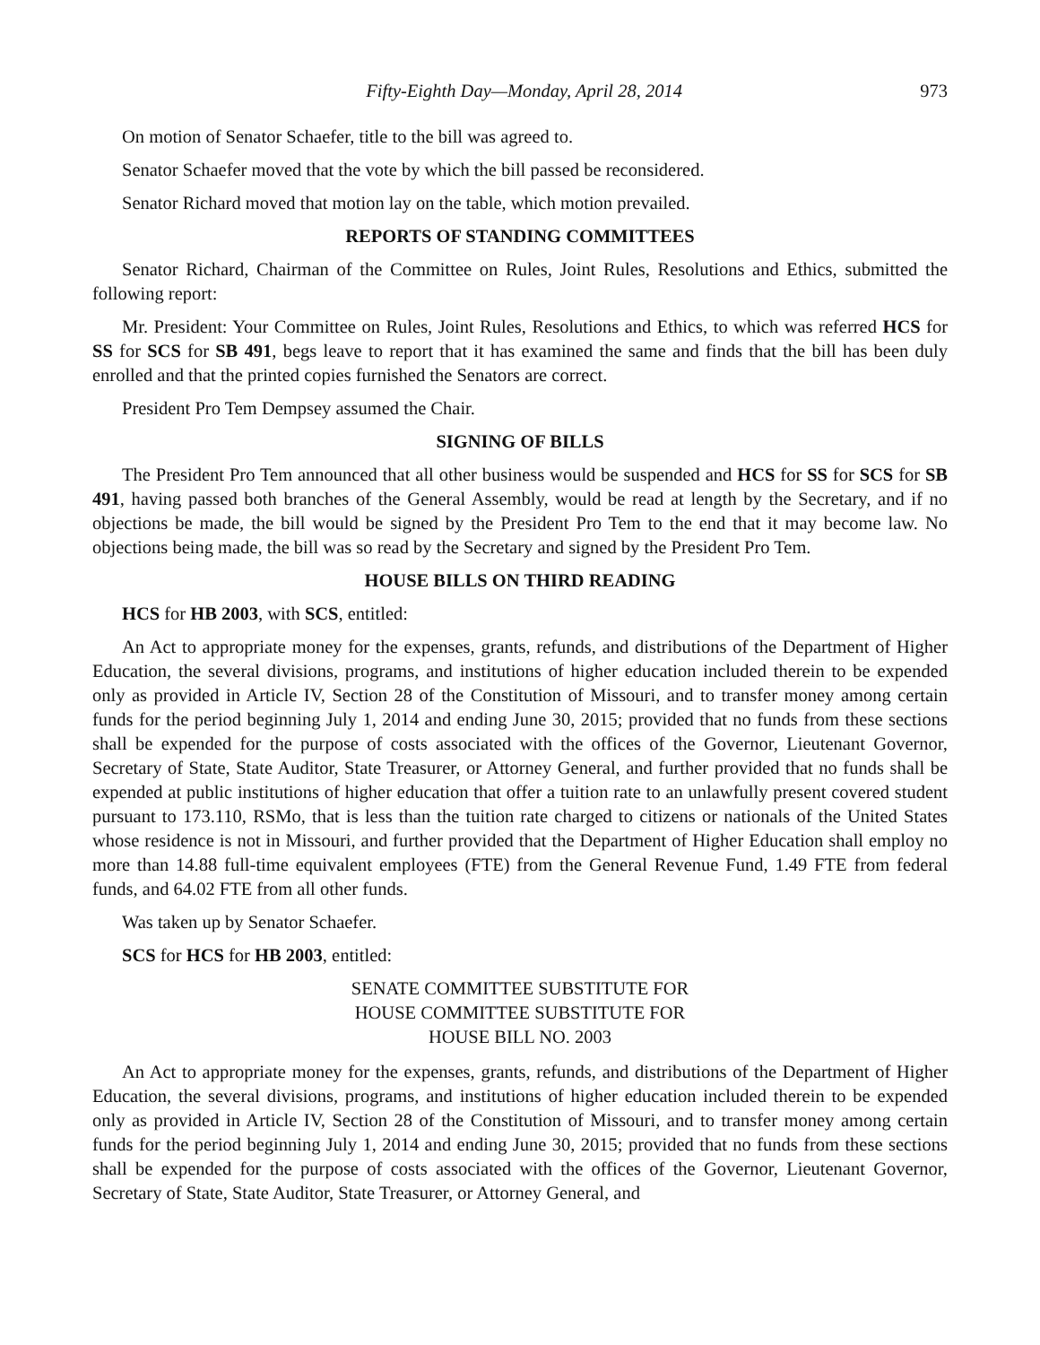Fifty-Eighth Day—Monday, April 28, 2014 973
On motion of Senator Schaefer, title to the bill was agreed to.
Senator Schaefer moved that the vote by which the bill passed be reconsidered.
Senator Richard moved that motion lay on the table, which motion prevailed.
REPORTS OF STANDING COMMITTEES
Senator Richard, Chairman of the Committee on Rules, Joint Rules, Resolutions and Ethics, submitted the following report:
Mr. President: Your Committee on Rules, Joint Rules, Resolutions and Ethics, to which was referred HCS for SS for SCS for SB 491, begs leave to report that it has examined the same and finds that the bill has been duly enrolled and that the printed copies furnished the Senators are correct.
President Pro Tem Dempsey assumed the Chair.
SIGNING OF BILLS
The President Pro Tem announced that all other business would be suspended and HCS for SS for SCS for SB 491, having passed both branches of the General Assembly, would be read at length by the Secretary, and if no objections be made, the bill would be signed by the President Pro Tem to the end that it may become law. No objections being made, the bill was so read by the Secretary and signed by the President Pro Tem.
HOUSE BILLS ON THIRD READING
HCS for HB 2003, with SCS, entitled:
An Act to appropriate money for the expenses, grants, refunds, and distributions of the Department of Higher Education, the several divisions, programs, and institutions of higher education included therein to be expended only as provided in Article IV, Section 28 of the Constitution of Missouri, and to transfer money among certain funds for the period beginning July 1, 2014 and ending June 30, 2015; provided that no funds from these sections shall be expended for the purpose of costs associated with the offices of the Governor, Lieutenant Governor, Secretary of State, State Auditor, State Treasurer, or Attorney General, and further provided that no funds shall be expended at public institutions of higher education that offer a tuition rate to an unlawfully present covered student pursuant to 173.110, RSMo, that is less than the tuition rate charged to citizens or nationals of the United States whose residence is not in Missouri, and further provided that the Department of Higher Education shall employ no more than 14.88 full-time equivalent employees (FTE) from the General Revenue Fund, 1.49 FTE from federal funds, and 64.02 FTE from all other funds.
Was taken up by Senator Schaefer.
SCS for HCS for HB 2003, entitled:
SENATE COMMITTEE SUBSTITUTE FOR
HOUSE COMMITTEE SUBSTITUTE FOR
HOUSE BILL NO. 2003
An Act to appropriate money for the expenses, grants, refunds, and distributions of the Department of Higher Education, the several divisions, programs, and institutions of higher education included therein to be expended only as provided in Article IV, Section 28 of the Constitution of Missouri, and to transfer money among certain funds for the period beginning July 1, 2014 and ending June 30, 2015; provided that no funds from these sections shall be expended for the purpose of costs associated with the offices of the Governor, Lieutenant Governor, Secretary of State, State Auditor, State Treasurer, or Attorney General, and